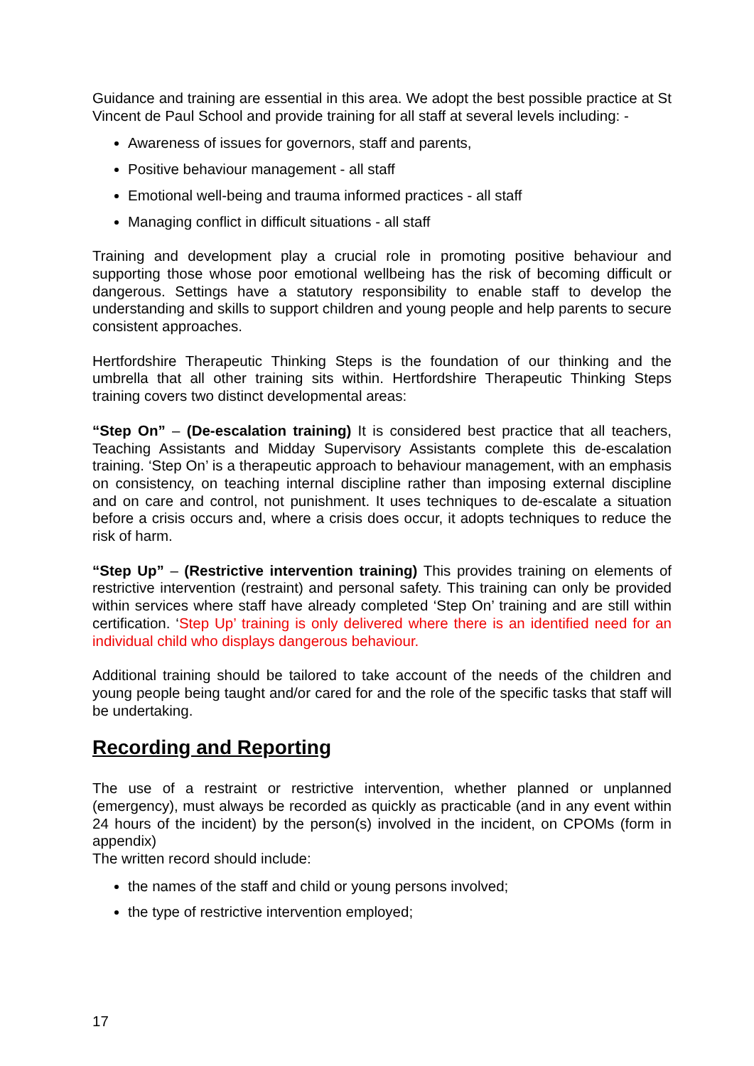Guidance and training are essential in this area. We adopt the best possible practice at St Vincent de Paul School and provide training for all staff at several levels including: -
Awareness of issues for governors, staff and parents,
Positive behaviour management - all staff
Emotional well-being and trauma informed practices - all staff
Managing conflict in difficult situations - all staff
Training and development play a crucial role in promoting positive behaviour and supporting those whose poor emotional wellbeing has the risk of becoming difficult or dangerous. Settings have a statutory responsibility to enable staff to develop the understanding and skills to support children and young people and help parents to secure consistent approaches.
Hertfordshire Therapeutic Thinking Steps is the foundation of our thinking and the umbrella that all other training sits within. Hertfordshire Therapeutic Thinking Steps training covers two distinct developmental areas:
“Step On” – (De-escalation training) It is considered best practice that all teachers, Teaching Assistants and Midday Supervisory Assistants complete this de-escalation training. ‘Step On’ is a therapeutic approach to behaviour management, with an emphasis on consistency, on teaching internal discipline rather than imposing external discipline and on care and control, not punishment. It uses techniques to de-escalate a situation before a crisis occurs and, where a crisis does occur, it adopts techniques to reduce the risk of harm.
“Step Up” – (Restrictive intervention training) This provides training on elements of restrictive intervention (restraint) and personal safety. This training can only be provided within services where staff have already completed ‘Step On’ training and are still within certification. ‘Step Up’ training is only delivered where there is an identified need for an individual child who displays dangerous behaviour.
Additional training should be tailored to take account of the needs of the children and young people being taught and/or cared for and the role of the specific tasks that staff will be undertaking.
Recording and Reporting
The use of a restraint or restrictive intervention, whether planned or unplanned (emergency), must always be recorded as quickly as practicable (and in any event within 24 hours of the incident) by the person(s) involved in the incident, on CPOMs (form in appendix)
The written record should include:
the names of the staff and child or young persons involved;
the type of restrictive intervention employed;
17